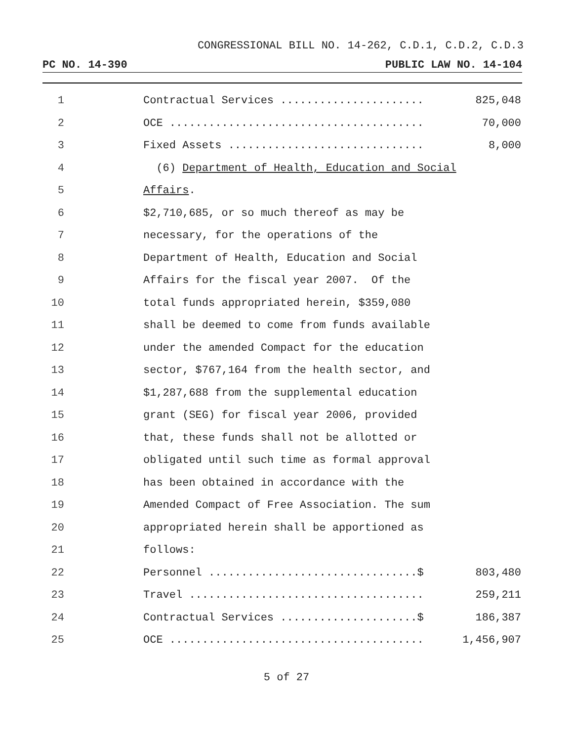CONGRESSIONAL BILL NO. 14-262, C.D.1, C.D.2, C.D.3
PC NO. 14-390 PUBLIC LAW NO. 14-104
1 Contractual Services ...................... 825,048
2 OCE ....................................... 70,000
3 Fixed Assets .............................. 8,000
4 (6) Department of Health, Education and Social
5 Affairs.
6 $2,710,685, or so much thereof as may be
7 necessary, for the operations of the
8 Department of Health, Education and Social
9 Affairs for the fiscal year 2007. Of the
10 total funds appropriated herein, $359,080
11 shall be deemed to come from funds available
12 under the amended Compact for the education
13 sector, $767,164 from the health sector, and
14 $1,287,688 from the supplemental education
15 grant (SEG) for fiscal year 2006, provided
16 that, these funds shall not be allotted or
17 obligated until such time as formal approval
18 has been obtained in accordance with the
19 Amended Compact of Free Association. The sum
20 appropriated herein shall be apportioned as
21 follows:
22 Personnel ................................$ 803,480
23 Travel .................................... 259,211
24 Contractual Services .....................$ 186,387
25 OCE ....................................... 1,456,907
5 of 27